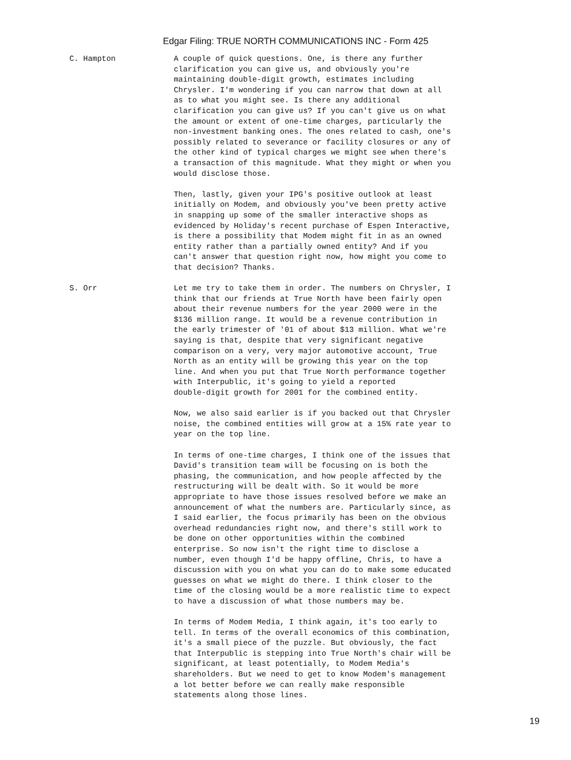Edgar Filing: TRUE NORTH COMMUNICATIONS INC - Form 425
C. Hampton A couple of quick questions. One, is there any further clarification you can give us, and obviously you're maintaining double-digit growth, estimates including Chrysler. I'm wondering if you can narrow that down at all as to what you might see. Is there any additional clarification you can give us? If you can't give us on what the amount or extent of one-time charges, particularly the non-investment banking ones. The ones related to cash, one's possibly related to severance or facility closures or any of the other kind of typical charges we might see when there's a transaction of this magnitude. What they might or when you would disclose those.
Then, lastly, given your IPG's positive outlook at least initially on Modem, and obviously you've been pretty active in snapping up some of the smaller interactive shops as evidenced by Holiday's recent purchase of Espen Interactive, is there a possibility that Modem might fit in as an owned entity rather than a partially owned entity? And if you can't answer that question right now, how might you come to that decision? Thanks.
S. Orr Let me try to take them in order. The numbers on Chrysler, I think that our friends at True North have been fairly open about their revenue numbers for the year 2000 were in the $136 million range. It would be a revenue contribution in the early trimester of '01 of about $13 million. What we're saying is that, despite that very significant negative comparison on a very, very major automotive account, True North as an entity will be growing this year on the top line. And when you put that True North performance together with Interpublic, it's going to yield a reported double-digit growth for 2001 for the combined entity.
Now, we also said earlier is if you backed out that Chrysler noise, the combined entities will grow at a 15% rate year to year on the top line.
In terms of one-time charges, I think one of the issues that David's transition team will be focusing on is both the phasing, the communication, and how people affected by the restructuring will be dealt with. So it would be more appropriate to have those issues resolved before we make an announcement of what the numbers are. Particularly since, as I said earlier, the focus primarily has been on the obvious overhead redundancies right now, and there's still work to be done on other opportunities within the combined enterprise. So now isn't the right time to disclose a number, even though I'd be happy offline, Chris, to have a discussion with you on what you can do to make some educated guesses on what we might do there. I think closer to the time of the closing would be a more realistic time to expect to have a discussion of what those numbers may be.
In terms of Modem Media, I think again, it's too early to tell. In terms of the overall economics of this combination, it's a small piece of the puzzle. But obviously, the fact that Interpublic is stepping into True North's chair will be significant, at least potentially, to Modem Media's shareholders. But we need to get to know Modem's management a lot better before we can really make responsible statements along those lines.
19